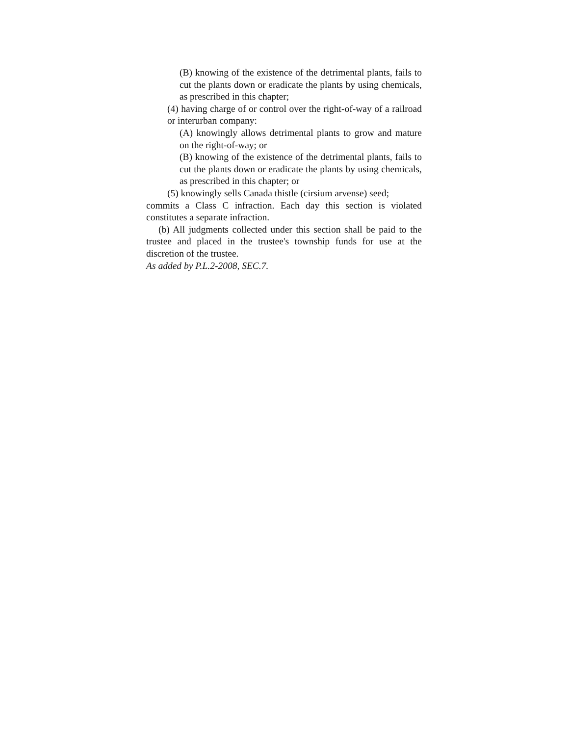(B) knowing of the existence of the detrimental plants, fails to cut the plants down or eradicate the plants by using chemicals, as prescribed in this chapter;
(4) having charge of or control over the right-of-way of a railroad or interurban company:
(A) knowingly allows detrimental plants to grow and mature on the right-of-way; or
(B) knowing of the existence of the detrimental plants, fails to cut the plants down or eradicate the plants by using chemicals, as prescribed in this chapter; or
(5) knowingly sells Canada thistle (cirsium arvense) seed;
commits a Class C infraction. Each day this section is violated constitutes a separate infraction.
(b) All judgments collected under this section shall be paid to the trustee and placed in the trustee's township funds for use at the discretion of the trustee.
As added by P.L.2-2008, SEC.7.